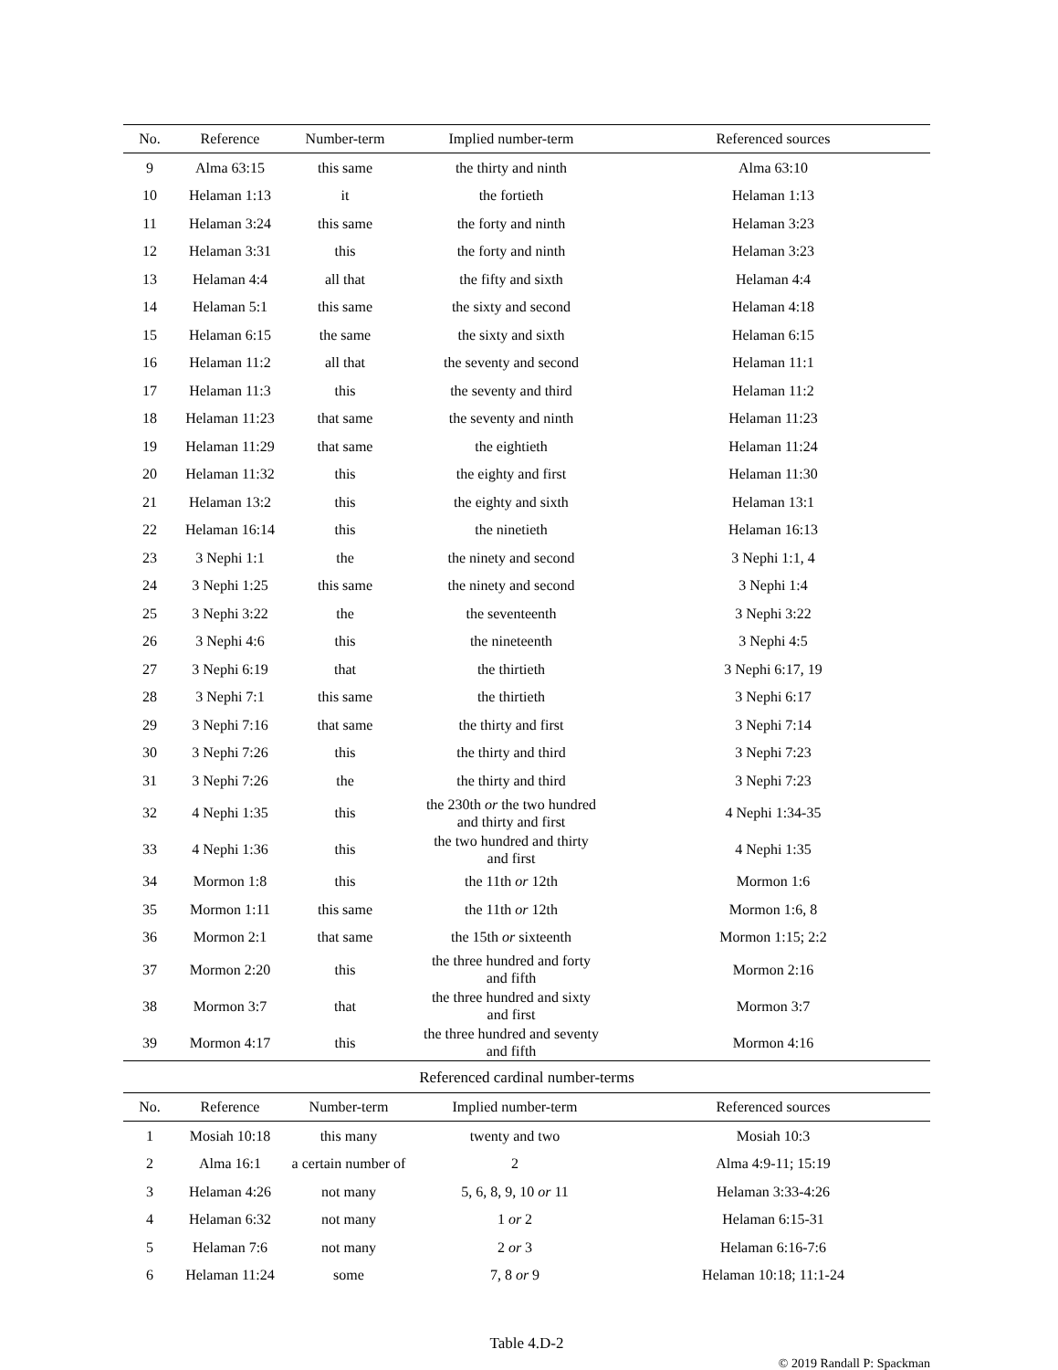| No. | Reference | Number-term | Implied number-term | Referenced sources |
| --- | --- | --- | --- | --- |
| 9 | Alma 63:15 | this same | the thirty and ninth | Alma 63:10 |
| 10 | Helaman 1:13 | it | the fortieth | Helaman 1:13 |
| 11 | Helaman 3:24 | this same | the forty and ninth | Helaman 3:23 |
| 12 | Helaman 3:31 | this | the forty and ninth | Helaman 3:23 |
| 13 | Helaman 4:4 | all that | the fifty and sixth | Helaman 4:4 |
| 14 | Helaman 5:1 | this same | the sixty and second | Helaman 4:18 |
| 15 | Helaman 6:15 | the same | the sixty and sixth | Helaman 6:15 |
| 16 | Helaman 11:2 | all that | the seventy and second | Helaman 11:1 |
| 17 | Helaman 11:3 | this | the seventy and third | Helaman 11:2 |
| 18 | Helaman 11:23 | that same | the seventy and ninth | Helaman 11:23 |
| 19 | Helaman 11:29 | that same | the eightieth | Helaman 11:24 |
| 20 | Helaman 11:32 | this | the eighty and first | Helaman 11:30 |
| 21 | Helaman 13:2 | this | the eighty and sixth | Helaman 13:1 |
| 22 | Helaman 16:14 | this | the ninetieth | Helaman 16:13 |
| 23 | 3 Nephi 1:1 | the | the ninety and second | 3 Nephi 1:1, 4 |
| 24 | 3 Nephi 1:25 | this same | the ninety and second | 3 Nephi 1:4 |
| 25 | 3 Nephi 3:22 | the | the seventeenth | 3 Nephi 3:22 |
| 26 | 3 Nephi 4:6 | this | the nineteenth | 3 Nephi 4:5 |
| 27 | 3 Nephi 6:19 | that | the thirtieth | 3 Nephi 6:17, 19 |
| 28 | 3 Nephi 7:1 | this same | the thirtieth | 3 Nephi 6:17 |
| 29 | 3 Nephi 7:16 | that same | the thirty and first | 3 Nephi 7:14 |
| 30 | 3 Nephi 7:26 | this | the thirty and third | 3 Nephi 7:23 |
| 31 | 3 Nephi 7:26 | the | the thirty and third | 3 Nephi 7:23 |
| 32 | 4 Nephi 1:35 | this | the 230th or the two hundred and thirty and first | 4 Nephi 1:34-35 |
| 33 | 4 Nephi 1:36 | this | the two hundred and thirty and first | 4 Nephi 1:35 |
| 34 | Mormon 1:8 | this | the 11th or 12th | Mormon 1:6 |
| 35 | Mormon 1:11 | this same | the 11th or 12th | Mormon 1:6, 8 |
| 36 | Mormon 2:1 | that same | the 15th or sixteenth | Mormon 1:15; 2:2 |
| 37 | Mormon 2:20 | this | the three hundred and forty and fifth | Mormon 2:16 |
| 38 | Mormon 3:7 | that | the three hundred and sixty and first | Mormon 3:7 |
| 39 | Mormon 4:17 | this | the three hundred and seventy and fifth | Mormon 4:16 |
Referenced cardinal number-terms
| No. | Reference | Number-term | Implied number-term | Referenced sources |
| --- | --- | --- | --- | --- |
| 1 | Mosiah 10:18 | this many | twenty and two | Mosiah 10:3 |
| 2 | Alma 16:1 | a certain number of | 2 | Alma 4:9-11; 15:19 |
| 3 | Helaman 4:26 | not many | 5, 6, 8, 9, 10 or 11 | Helaman 3:33-4:26 |
| 4 | Helaman 6:32 | not many | 1 or 2 | Helaman 6:15-31 |
| 5 | Helaman 7:6 | not many | 2 or 3 | Helaman 6:16-7:6 |
| 6 | Helaman 11:24 | some | 7, 8 or 9 | Helaman 10:18; 11:1-24 |
Table 4.D-2
© 2019 Randall P: Spackman